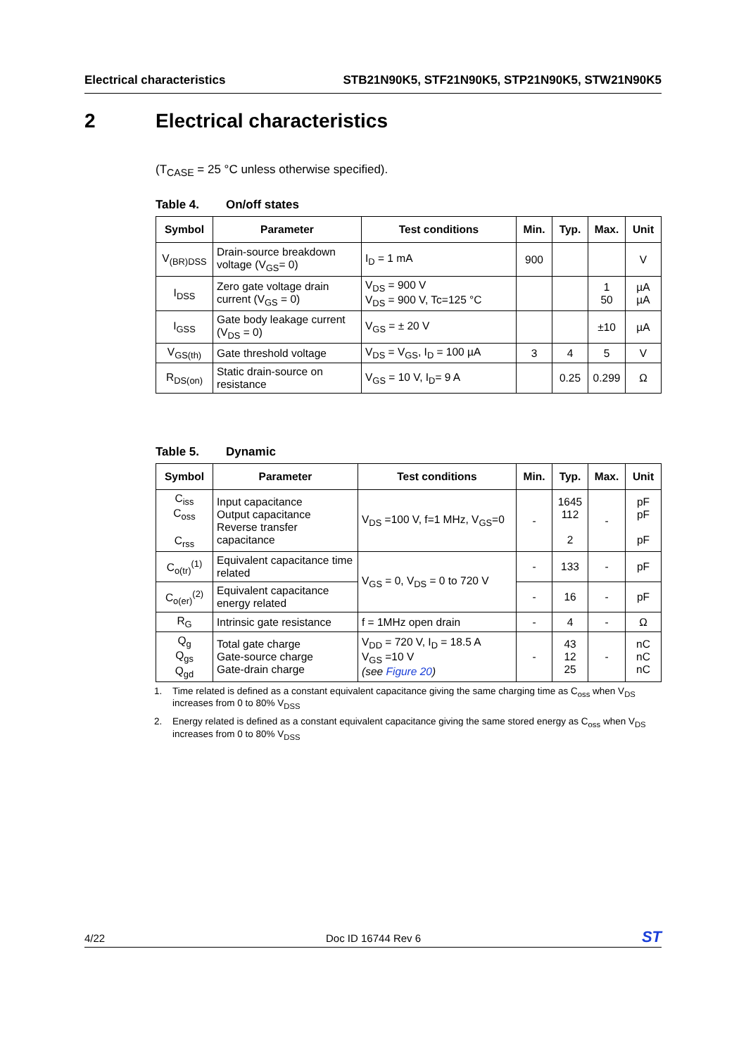Electrical characteristics STB21N90K5, STF21N90K5, STP21N90K5, STW21N90K5
2 Electrical characteristics
(T<sub>CASE</sub> = 25 °C unless otherwise specified).
Table 4. On/off states
| Symbol | Parameter | Test conditions | Min. | Typ. | Max. | Unit |
| --- | --- | --- | --- | --- | --- | --- |
| V<sub>(BR)DSS</sub> | Drain-source breakdown voltage (V<sub>GS</sub>= 0) | I<sub>D</sub> = 1 mA | 900 | | | V |
| I<sub>DSS</sub> | Zero gate voltage drain current (V<sub>GS</sub> = 0) | V<sub>DS</sub> = 900 V V<sub>DS</sub> = 900 V, Tc=125 °C | | | 1 50 | µA µA |
| I<sub>GSS</sub> | Gate body leakage current (V<sub>DS</sub> = 0) | V<sub>GS</sub> = ± 20 V | | | ±10 | µA |
| V<sub>GS(th)</sub> | Gate threshold voltage | V<sub>DS</sub> = V<sub>GS</sub>, I<sub>D</sub> = 100 µA | 3 | 4 | 5 | V |
| R<sub>DS(on)</sub> | Static drain-source on resistance | V<sub>GS</sub> = 10 V, I<sub>D</sub>= 9 A | | 0.25 | 0.299 | Ω |
Table 5. Dynamic
| Symbol | Parameter | Test conditions | Min. | Typ. | Max. | Unit |
| --- | --- | --- | --- | --- | --- | --- |
| C<sub>iss</sub> C<sub>oss</sub> C<sub>rss</sub> | Input capacitance Output capacitance Reverse transfer capacitance | V<sub>DS</sub> =100 V, f=1 MHz, V<sub>GS</sub>=0 | - | 1645 112 2 | - | pF pF pF |
| C<sub>o(tr)</sub><sup>(1)</sup> | Equivalent capacitance time related | V<sub>GS</sub> = 0, V<sub>DS</sub> = 0 to 720 V | - | 133 | - | pF |
| C<sub>o(er)</sub><sup>(2)</sup> | Equivalent capacitance energy related | | - | 16 | - | pF |
| R<sub>G</sub> | Intrinsic gate resistance | f = 1MHz open drain | - | 4 | - | Ω |
| Q<sub>g</sub> Q<sub>gs</sub> Q<sub>gd</sub> | Total gate charge Gate-source charge Gate-drain charge | V<sub>DD</sub> = 720 V, I<sub>D</sub> = 18.5 A V<sub>GS</sub> =10 V (see Figure 20 ) | - | 43 12 25 | - | nC nC nC |
1. Time related is defined as a constant equivalent capacitance giving the same charging time as C<sub>oss</sub> when V<sub>DS</sub> increases from 0 to 80% V<sub>DSS</sub>
2. Energy related is defined as a constant equivalent capacitance giving the same stored energy as C<sub>oss</sub> when V<sub>DS</sub> increases from 0 to 80% V<sub>DSS</sub>
4/22 Doc ID 16744 Rev 6 ST